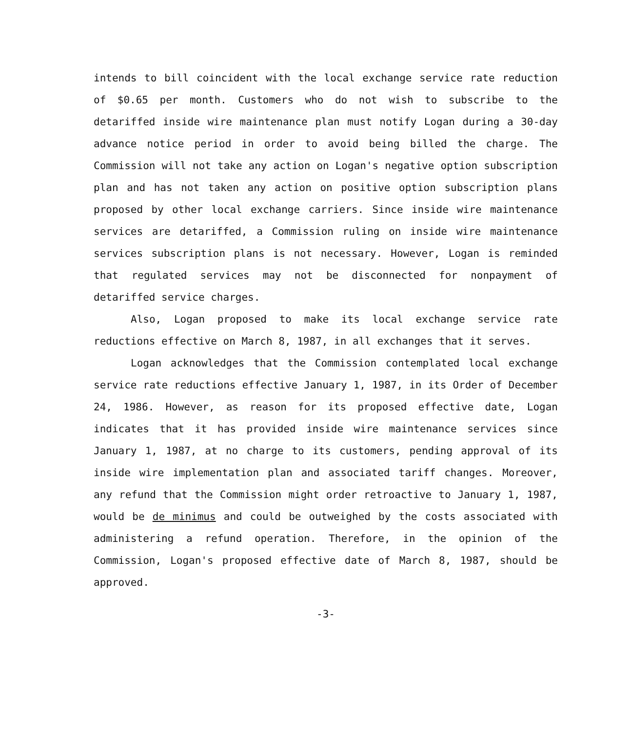intends to bill coincident with the local exchange service rate reduction of $0.65 per month. Customers who do not wish to subscribe to the detariffed inside wire maintenance plan must notify Logan during a 30-day advance notice period in order to avoid being billed the charge. The Commission will not take any action on Logan's negative option subscription plan and has not taken any action on positive option subscription plans proposed by other local exchange carriers. Since inside wire maintenance services are detariffed, a Commission ruling on inside wire maintenance services subscription plans is not necessary. However, Logan is reminded that regulated services may not be disconnected for nonpayment of detariffed service charges.
Also, Logan proposed to make its local exchange service rate reductions effective on March 8, 1987, in all exchanges that it serves.
Logan acknowledges that the Commission contemplated local exchange service rate reductions effective January 1, 1987, in its Order of December 24, 1986. However, as reason for its proposed effective date, Logan indicates that it has provided inside wire maintenance services since January 1, 1987, at no charge to its customers, pending approval of its inside wire implementation plan and associated tariff changes. Moreover, any refund that the Commission might order retroactive to January 1, 1987, would be de minimus and could be outweighed by the costs associated with administering a refund operation. Therefore, in the opinion of the Commission, Logan's proposed effective date of March 8, 1987, should be approved.
-3-